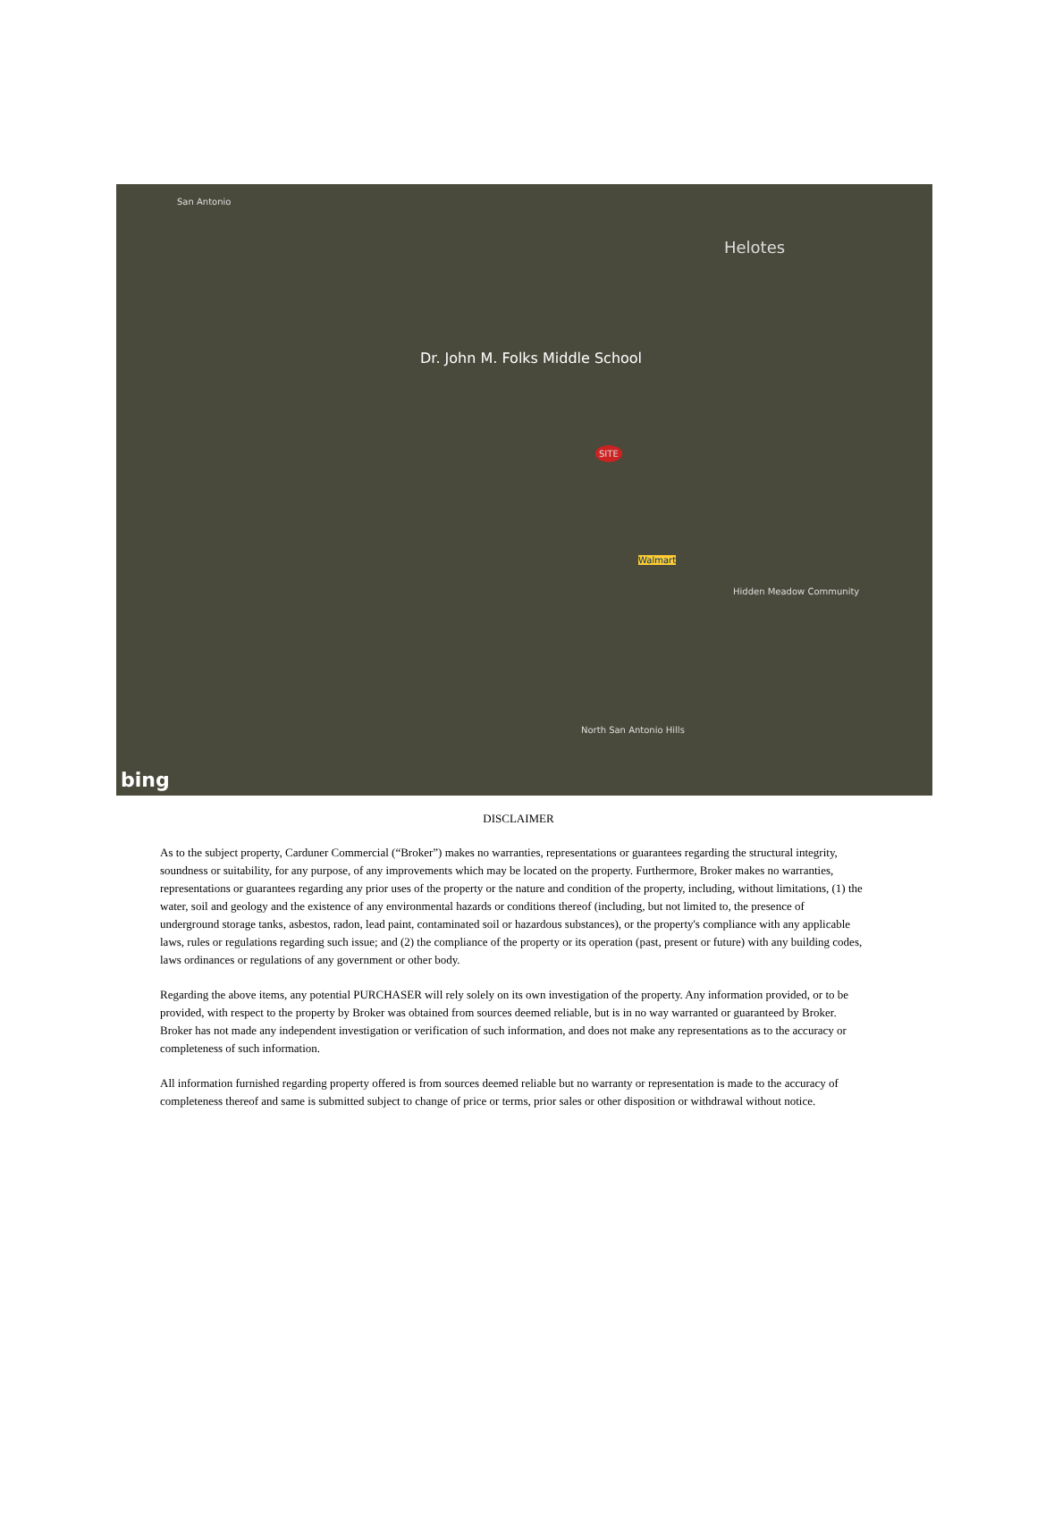San Antonio
Helotes
Dr. John M. Folks Middle School
SITE
Walmart
Hidden Meadow Community
North San Antonio Hills
bing
DISCLAIMER
As to the subject property, Carduner Commercial (“Broker”) makes no warranties, representations or guarantees regarding the structural integrity, soundness or suitability, for any purpose, of any improvements which may be located on the property. Furthermore, Broker makes no warranties, representations or guarantees regarding any prior uses of the property or the nature and condition of the property, including, without limitations, (1) the water, soil and geology and the existence of any environmental hazards or conditions thereof (including, but not limited to, the presence of underground storage tanks, asbestos, radon, lead paint, contaminated soil or hazardous substances), or the property's compliance with any applicable laws, rules or regulations regarding such issue; and (2) the compliance of the property or its operation (past, present or future) with any building codes, laws ordinances or regulations of any government or other body.
Regarding the above items, any potential PURCHASER will rely solely on its own investigation of the property. Any information provided, or to be provided, with respect to the property by Broker was obtained from sources deemed reliable, but is in no way warranted or guaranteed by Broker. Broker has not made any independent investigation or verification of such information, and does not make any representations as to the accuracy or completeness of such information.
All information furnished regarding property offered is from sources deemed reliable but no warranty or representation is made to the accuracy of completeness thereof and same is submitted subject to change of price or terms, prior sales or other disposition or withdrawal without notice.